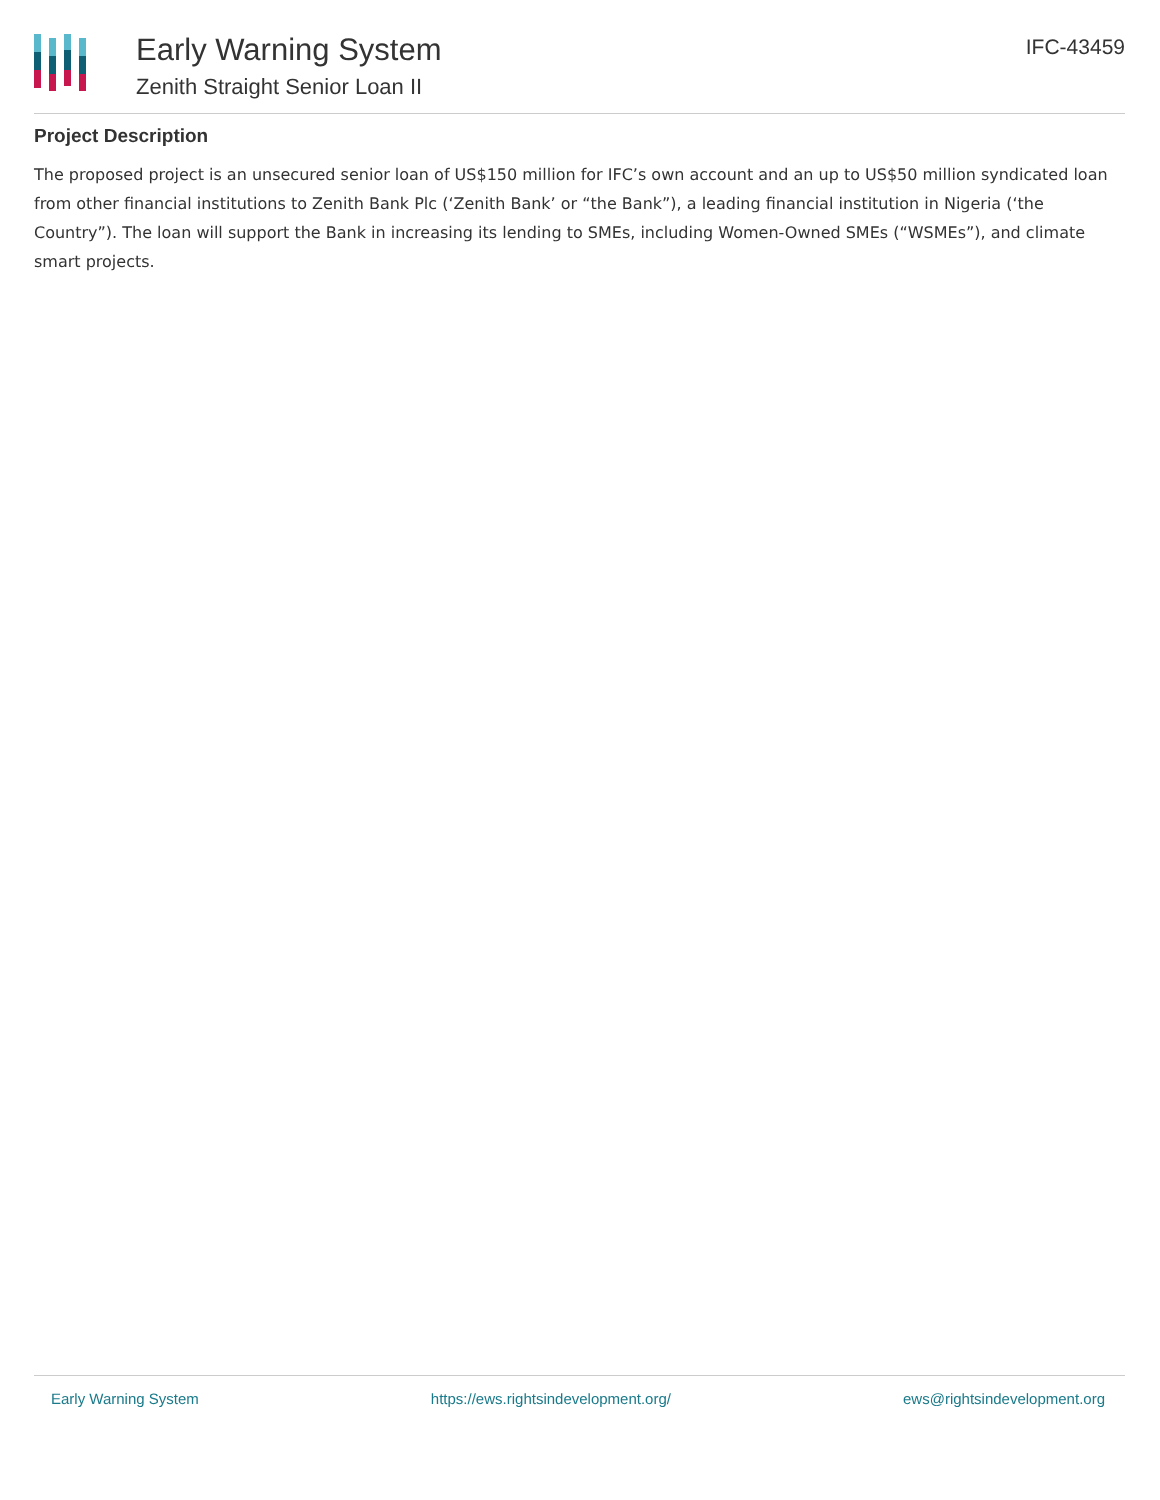Early Warning System
Zenith Straight Senior Loan II
IFC-43459
Project Description
The proposed project is an unsecured senior loan of US$150 million for IFC’s own account and an up to US$50 million syndicated loan from other financial institutions to Zenith Bank Plc (‘Zenith Bank’ or “the Bank”), a leading financial institution in Nigeria (‘the Country”). The loan will support the Bank in increasing its lending to SMEs, including Women-Owned SMEs (“WSMEs”), and climate smart projects.
Early Warning System https://ews.rightsindevelopment.org/ ews@rightsindevelopment.org